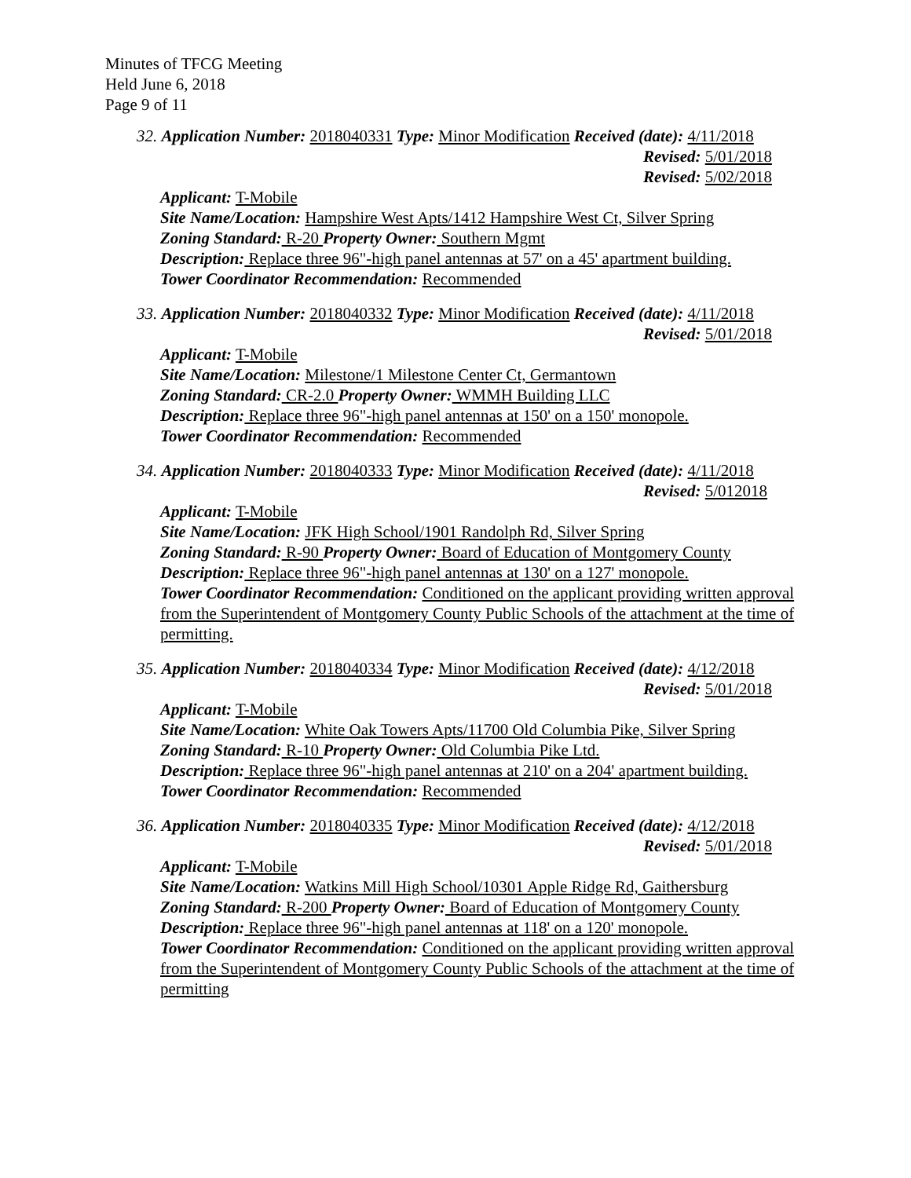Minutes of TFCG Meeting
Held June 6, 2018
Page 9 of 11
32. Application Number: 2018040331 Type: Minor Modification Received (date): 4/11/2018
Revised: 5/01/2018
Revised: 5/02/2018
Applicant: T-Mobile
Site Name/Location: Hampshire West Apts/1412 Hampshire West Ct, Silver Spring
Zoning Standard: R-20 Property Owner: Southern Mgmt
Description: Replace three 96"-high panel antennas at 57' on a 45' apartment building.
Tower Coordinator Recommendation: Recommended
33. Application Number: 2018040332 Type: Minor Modification Received (date): 4/11/2018
Revised: 5/01/2018
Applicant: T-Mobile
Site Name/Location: Milestone/1 Milestone Center Ct, Germantown
Zoning Standard: CR-2.0 Property Owner: WMMH Building LLC
Description: Replace three 96"-high panel antennas at 150' on a 150' monopole.
Tower Coordinator Recommendation: Recommended
34. Application Number: 2018040333 Type: Minor Modification Received (date): 4/11/2018
Revised: 5/012018
Applicant: T-Mobile
Site Name/Location: JFK High School/1901 Randolph Rd, Silver Spring
Zoning Standard: R-90 Property Owner: Board of Education of Montgomery County
Description: Replace three 96"-high panel antennas at 130' on a 127' monopole.
Tower Coordinator Recommendation: Conditioned on the applicant providing written approval from the Superintendent of Montgomery County Public Schools of the attachment at the time of permitting.
35. Application Number: 2018040334 Type: Minor Modification Received (date): 4/12/2018
Revised: 5/01/2018
Applicant: T-Mobile
Site Name/Location: White Oak Towers Apts/11700 Old Columbia Pike, Silver Spring
Zoning Standard: R-10 Property Owner: Old Columbia Pike Ltd.
Description: Replace three 96"-high panel antennas at 210' on a 204' apartment building.
Tower Coordinator Recommendation: Recommended
36. Application Number: 2018040335 Type: Minor Modification Received (date): 4/12/2018
Revised: 5/01/2018
Applicant: T-Mobile
Site Name/Location: Watkins Mill High School/10301 Apple Ridge Rd, Gaithersburg
Zoning Standard: R-200 Property Owner: Board of Education of Montgomery County
Description: Replace three 96"-high panel antennas at 118' on a 120' monopole.
Tower Coordinator Recommendation: Conditioned on the applicant providing written approval from the Superintendent of Montgomery County Public Schools of the attachment at the time of permitting